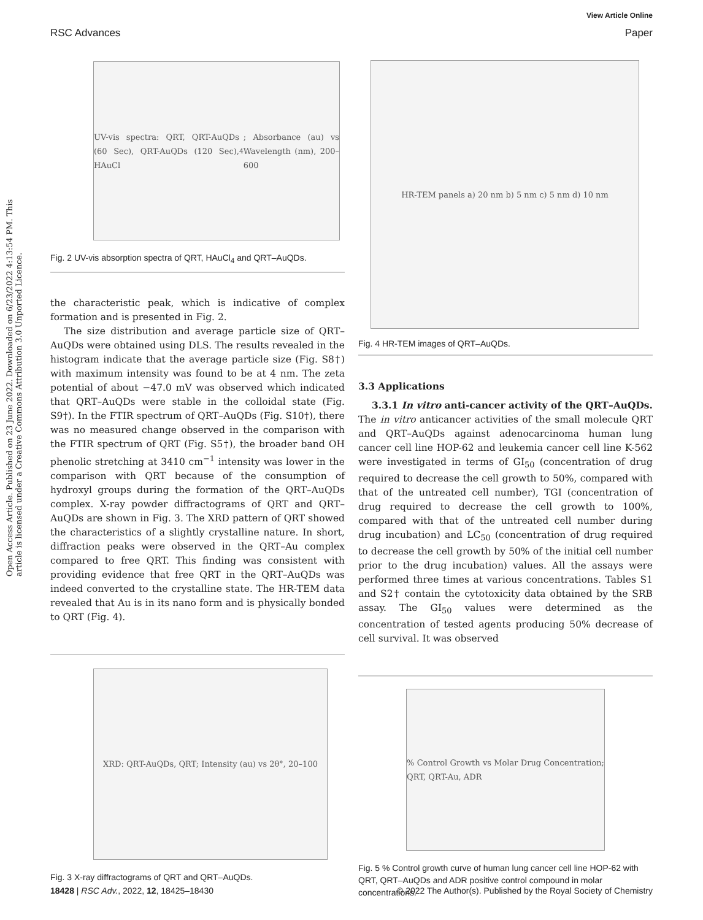View Article Online
RSC Advances Paper
Open Access Article. Published on 23 June 2022. Downloaded on 6/23/2022 4:13:54 PM. This article is licensed under a Creative Commons Attribution 3.0 Unported Licence.
UV-vis spectra: QRT, QRT-AuQDs (60 Sec), QRT-AuQDs (120 Sec), HAuCl<sub>4</sub>; Absorbance (au) vs Wavelength (nm), 200–600
Fig. 2 UV-vis absorption spectra of QRT, HAuCl<sub>4</sub> and QRT–AuQDs.
the characteristic peak, which is indicative of complex formation and is presented in Fig. 2.
The size distribution and average particle size of QRT–AuQDs were obtained using DLS. The results revealed in the histogram indicate that the average particle size (Fig. S8†) with maximum intensity was found to be at 4 nm. The zeta potential of about −47.0 mV was observed which indicated that QRT–AuQDs were stable in the colloidal state (Fig. S9†). In the FTIR spectrum of QRT–AuQDs (Fig. S10†), there was no measured change observed in the comparison with the FTIR spectrum of QRT (Fig. S5†), the broader band OH phenolic stretching at 3410 cm<sup>−1</sup> intensity was lower in the comparison with QRT because of the consumption of hydroxyl groups during the formation of the QRT–AuQDs complex. X-ray powder diffractograms of QRT and QRT–AuQDs are shown in Fig. 3. The XRD pattern of QRT showed the characteristics of a slightly crystalline nature. In short, diffraction peaks were observed in the QRT–Au complex compared to free QRT. This finding was consistent with providing evidence that free QRT in the QRT–AuQDs was indeed converted to the crystalline state. The HR-TEM data revealed that Au is in its nano form and is physically bonded to QRT (Fig. 4).
XRD: QRT-AuQDs, QRT; Intensity (au) vs 2θ°, 20–100
Fig. 3 X-ray diffractograms of QRT and QRT–AuQDs.
HR-TEM panels a) 20 nm b) 5 nm c) 5 nm d) 10 nm
Fig. 4 HR-TEM images of QRT–AuQDs.
3.3 Applications
3.3.1 In vitro anti-cancer activity of the QRT–AuQDs. The in vitro anticancer activities of the small molecule QRT and QRT–AuQDs against adenocarcinoma human lung cancer cell line HOP-62 and leukemia cancer cell line K-562 were investigated in terms of GI<sub>50</sub> (concentration of drug required to decrease the cell growth to 50%, compared with that of the untreated cell number), TGI (concentration of drug required to decrease the cell growth to 100%, compared with that of the untreated cell number during drug incubation) and LC<sub>50</sub> (concentration of drug required to decrease the cell growth by 50% of the initial cell number prior to the drug incubation) values. All the assays were performed three times at various concentrations. Tables S1 and S2† contain the cytotoxicity data obtained by the SRB assay. The GI<sub>50</sub> values were determined as the concentration of tested agents producing 50% decrease of cell survival. It was observed
% Control Growth vs Molar Drug Concentration; QRT, QRT-Au, ADR
Fig. 5 % Control growth curve of human lung cancer cell line HOP-62 with QRT, QRT–AuQDs and ADR positive control compound in molar concentrations.
18428 | RSC Adv., 2022, 12, 18425–18430 © 2022 The Author(s). Published by the Royal Society of Chemistry